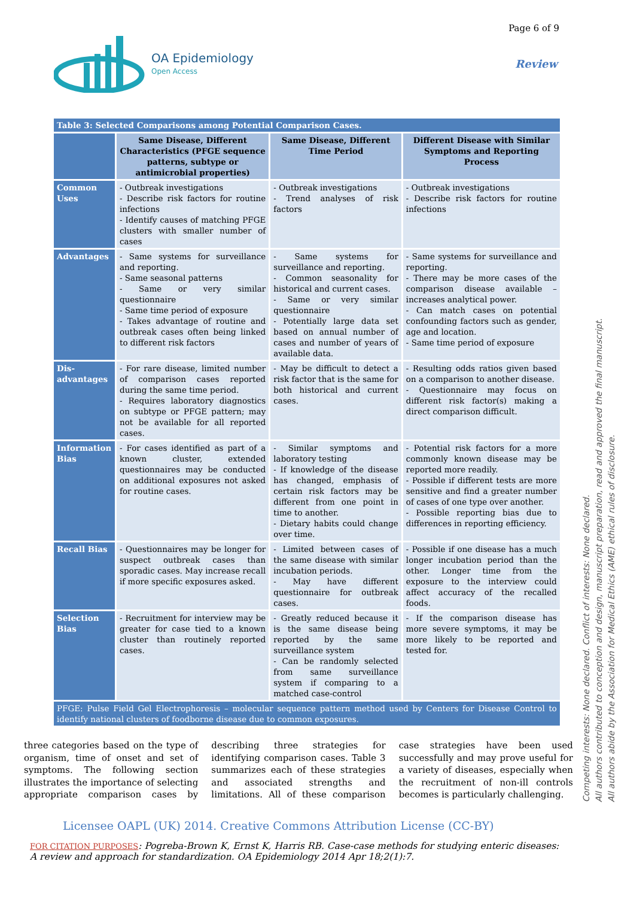Page 6 of 9
OA Epidemiology
Open Access
Review
| Table 3: Selected Comparisons among Potential Comparison Cases. | | | |
| | Same Disease, Different Characteristics (PFGE sequence patterns, subtype or antimicrobial properties) | Same Disease, Different Time Period | Different Disease with Similar Symptoms and Reporting Process |
| Common Uses | - Outbreak investigations - Describe risk factors for routine infections - Identify causes of matching PFGE clusters with smaller number of cases | - Outbreak investigations - Trend analyses of risk factors | - Outbreak investigations - Describe risk factors for routine infections |
| Advantages | - Same systems for surveillance and reporting. - Same seasonal patterns - Same or very similar questionnaire - Same time period of exposure - Takes advantage of routine and outbreak cases often being linked to different risk factors | - Same systems for surveillance and reporting. - Common seasonality for historical and current cases. - Same or very similar questionnaire - Potentially large data set based on annual number of cases and number of years of available data. | - Same systems for surveillance and reporting. - There may be more cases of the comparison disease available – increases analytical power. - Can match cases on potential confounding factors such as gender, age and location. - Same time period of exposure |
| Dis-advantages | - For rare disease, limited number of comparison cases reported during the same time period. - Requires laboratory diagnostics on subtype or PFGE pattern; may not be available for all reported cases. | - May be difficult to detect a risk factor that is the same for both historical and current cases. | - Resulting odds ratios given based on a comparison to another disease. - Questionnaire may focus on different risk factor(s) making a direct comparison difficult. |
| Information Bias | - For cases identified as part of a known cluster, extended questionnaires may be conducted on additional exposures not asked for routine cases. | - Similar symptoms and laboratory testing - If knowledge of the disease has changed, emphasis of certain risk factors may be different from one point in time to another. - Dietary habits could change over time. | - Potential risk factors for a more commonly known disease may be reported more readily. - Possible if different tests are more sensitive and find a greater number of cases of one type over another. - Possible reporting bias due to differences in reporting efficiency. |
| Recall Bias | - Questionnaires may be longer for suspect outbreak cases than sporadic cases. May increase recall if more specific exposures asked. | - Limited between cases of the same disease with similar incubation periods. - May have different questionnaire for outbreak cases. | - Possible if one disease has a much longer incubation period than the other. Longer time from the exposure to the interview could affect accuracy of the recalled foods. |
| Selection Bias | - Recruitment for interview may be greater for case tied to a known cluster than routinely reported cases. | - Greatly reduced because it is the same disease being reported by the same surveillance system - Can be randomly selected from same surveillance system if comparing to a matched case-control | - If the comparison disease has more severe symptoms, it may be more likely to be reported and tested for. |
| PFGE: Pulse Field Gel Electrophoresis – molecular sequence pattern method used by Centers for Disease Control to identify national clusters of foodborne disease due to common exposures. | | | |
three categories based on the type of organism, time of onset and set of symptoms. The following section illustrates the importance of selecting appropriate comparison cases by describing three strategies for identifying comparison cases. Table 3 summarizes each of these strategies and associated strengths and limitations. All of these comparison case strategies have been used successfully and may prove useful for a variety of diseases, especially when the recruitment of non-ill controls becomes is particularly challenging.
Licensee OAPL (UK) 2014. Creative Commons Attribution License (CC-BY)
FOR CITATION PURPOSES: Pogreba-Brown K, Ernst K, Harris RB. Case-case methods for studying enteric diseases: A review and approach for standardization. OA Epidemiology 2014 Apr 18;2(1):7.
Competing interests: None declared. Conflict of interests: None declared.
All authors contributed to conception and design, manuscript preparation, read and approved the final manuscript.
All authors abide by the Association for Medical Ethics (AME) ethical rules of disclosure.